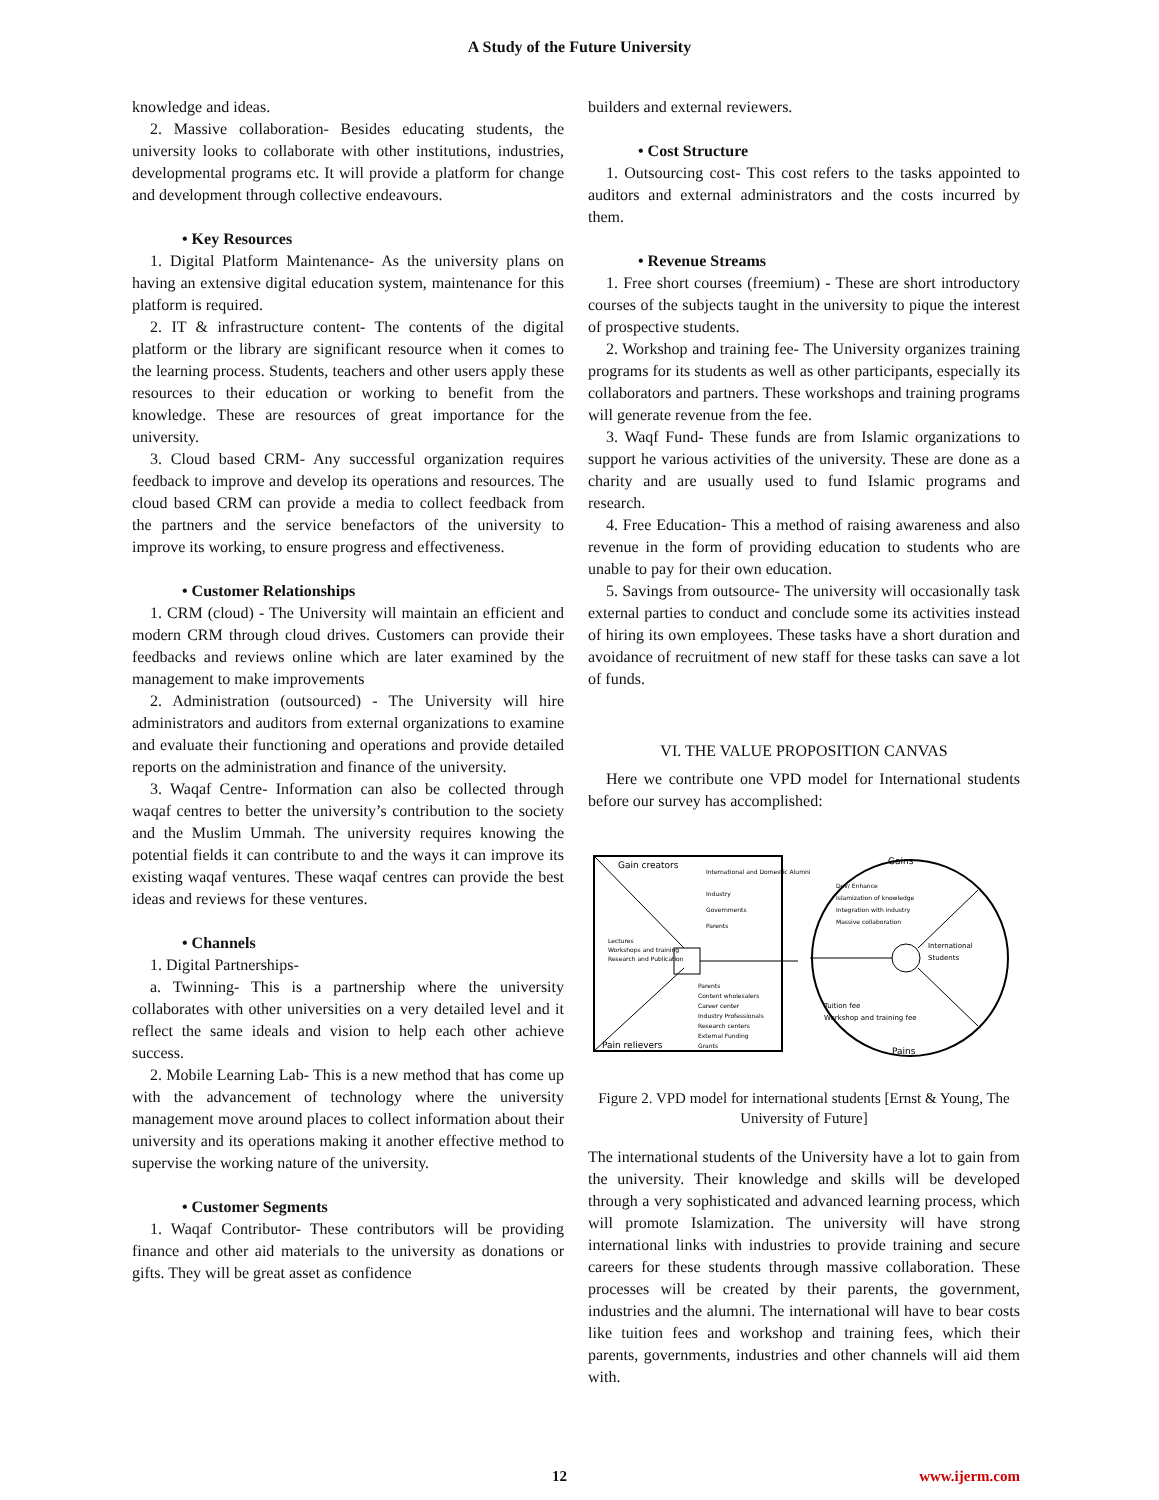A Study of the Future University
knowledge and ideas.
2. Massive collaboration- Besides educating students, the university looks to collaborate with other institutions, industries, developmental programs etc. It will provide a platform for change and development through collective endeavours.
• Key Resources
1. Digital Platform Maintenance- As the university plans on having an extensive digital education system, maintenance for this platform is required.
2. IT & infrastructure content- The contents of the digital platform or the library are significant resource when it comes to the learning process. Students, teachers and other users apply these resources to their education or working to benefit from the knowledge. These are resources of great importance for the university.
3. Cloud based CRM- Any successful organization requires feedback to improve and develop its operations and resources. The cloud based CRM can provide a media to collect feedback from the partners and the service benefactors of the university to improve its working, to ensure progress and effectiveness.
• Customer Relationships
1. CRM (cloud) - The University will maintain an efficient and modern CRM through cloud drives. Customers can provide their feedbacks and reviews online which are later examined by the management to make improvements
2. Administration (outsourced) - The University will hire administrators and auditors from external organizations to examine and evaluate their functioning and operations and provide detailed reports on the administration and finance of the university.
3. Waqaf Centre- Information can also be collected through waqaf centres to better the university’s contribution to the society and the Muslim Ummah. The university requires knowing the potential fields it can contribute to and the ways it can improve its existing waqaf ventures. These waqaf centres can provide the best ideas and reviews for these ventures.
• Channels
1. Digital Partnerships-
a. Twinning- This is a partnership where the university collaborates with other universities on a very detailed level and it reflect the same ideals and vision to help each other achieve success.
2. Mobile Learning Lab- This is a new method that has come up with the advancement of technology where the university management move around places to collect information about their university and its operations making it another effective method to supervise the working nature of the university.
• Customer Segments
1. Waqaf Contributor- These contributors will be providing finance and other aid materials to the university as donations or gifts. They will be great asset as confidence
builders and external reviewers.
• Cost Structure
1. Outsourcing cost- This cost refers to the tasks appointed to auditors and external administrators and the costs incurred by them.
• Revenue Streams
1. Free short courses (freemium) - These are short introductory courses of the subjects taught in the university to pique the interest of prospective students.
2. Workshop and training fee- The University organizes training programs for its students as well as other participants, especially its collaborators and partners. These workshops and training programs will generate revenue from the fee.
3. Waqf Fund- These funds are from Islamic organizations to support he various activities of the university. These are done as a charity and are usually used to fund Islamic programs and research.
4. Free Education- This a method of raising awareness and also revenue in the form of providing education to students who are unable to pay for their own education.
5. Savings from outsource- The university will occasionally task external parties to conduct and conclude some its activities instead of hiring its own employees. These tasks have a short duration and avoidance of recruitment of new staff for these tasks can save a lot of funds.
VI. THE VALUE PROPOSITION CANVAS
Here we contribute one VPD model for International students before our survey has accomplished:
Gain creators
International and Domestic Alumni
Industry
Governments
Parents
Lectures
Workshops and training
Research and Publication
Parents
Content wholesalers
Career center
Industry Professionals
Research centers
External Funding
Grants
Pain relievers
Gains
Dev/ Enhance
Islamization of knowledge
Integration with industry
Massive collaboration
International
Students
Tuition fee
Workshop and training fee
Pains
Figure 2. VPD model for international students [Ernst & Young, The University of Future]
The international students of the University have a lot to gain from the university. Their knowledge and skills will be developed through a very sophisticated and advanced learning process, which will promote Islamization. The university will have strong international links with industries to provide training and secure careers for these students through massive collaboration. These processes will be created by their parents, the government, industries and the alumni. The international will have to bear costs like tuition fees and workshop and training fees, which their parents, governments, industries and other channels will aid them with.
12 www.ijerm.com